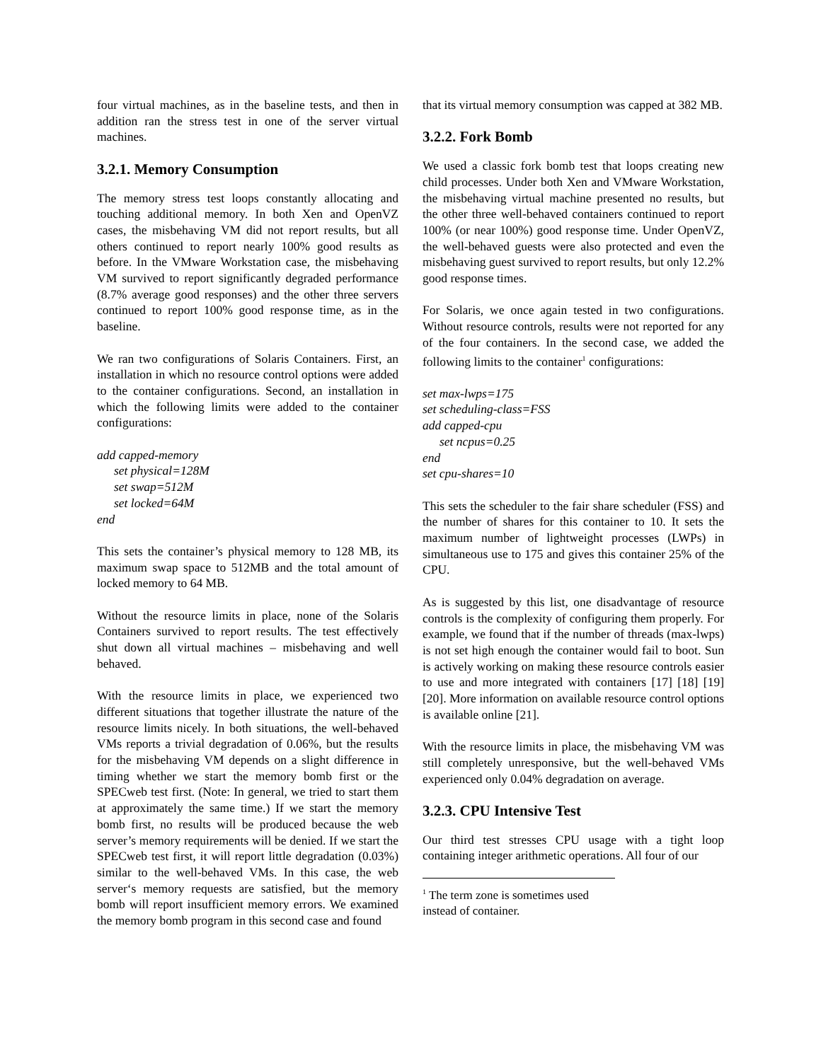four virtual machines, as in the baseline tests, and then in addition ran the stress test in one of the server virtual machines.
3.2.1. Memory Consumption
The memory stress test loops constantly allocating and touching additional memory. In both Xen and OpenVZ cases, the misbehaving VM did not report results, but all others continued to report nearly 100% good results as before. In the VMware Workstation case, the misbehaving VM survived to report significantly degraded performance (8.7% average good responses) and the other three servers continued to report 100% good response time, as in the baseline.
We ran two configurations of Solaris Containers. First, an installation in which no resource control options were added to the container configurations. Second, an installation in which the following limits were added to the container configurations:
add capped-memory
set physical=128M
set swap=512M
set locked=64M
end
This sets the container’s physical memory to 128 MB, its maximum swap space to 512MB and the total amount of locked memory to 64 MB.
Without the resource limits in place, none of the Solaris Containers survived to report results. The test effectively shut down all virtual machines – misbehaving and well behaved.
With the resource limits in place, we experienced two different situations that together illustrate the nature of the resource limits nicely. In both situations, the well-behaved VMs reports a trivial degradation of 0.06%, but the results for the misbehaving VM depends on a slight difference in timing whether we start the memory bomb first or the SPECweb test first. (Note: In general, we tried to start them at approximately the same time.) If we start the memory bomb first, no results will be produced because the web server’s memory requirements will be denied. If we start the SPECweb test first, it will report little degradation (0.03%) similar to the well-behaved VMs. In this case, the web server‘s memory requests are satisfied, but the memory bomb will report insufficient memory errors. We examined the memory bomb program in this second case and found
that its virtual memory consumption was capped at 382 MB.
3.2.2. Fork Bomb
We used a classic fork bomb test that loops creating new child processes. Under both Xen and VMware Workstation, the misbehaving virtual machine presented no results, but the other three well-behaved containers continued to report 100% (or near 100%) good response time. Under OpenVZ, the well-behaved guests were also protected and even the misbehaving guest survived to report results, but only 12.2% good response times.
For Solaris, we once again tested in two configurations. Without resource controls, results were not reported for any of the four containers. In the second case, we added the following limits to the container<sup>1</sup> configurations:
set max-lwps=175
set scheduling-class=FSS
add capped-cpu
set ncpus=0.25
end
set cpu-shares=10
This sets the scheduler to the fair share scheduler (FSS) and the number of shares for this container to 10. It sets the maximum number of lightweight processes (LWPs) in simultaneous use to 175 and gives this container 25% of the CPU.
As is suggested by this list, one disadvantage of resource controls is the complexity of configuring them properly. For example, we found that if the number of threads (max-lwps) is not set high enough the container would fail to boot. Sun is actively working on making these resource controls easier to use and more integrated with containers [17] [18] [19][20]. More information on available resource control options is available online [21].
With the resource limits in place, the misbehaving VM was still completely unresponsive, but the well-behaved VMs experienced only 0.04% degradation on average.
3.2.3. CPU Intensive Test
Our third test stresses CPU usage with a tight loop containing integer arithmetic operations. All four of our
<sup>1</sup> The term zone is sometimes used instead of container.